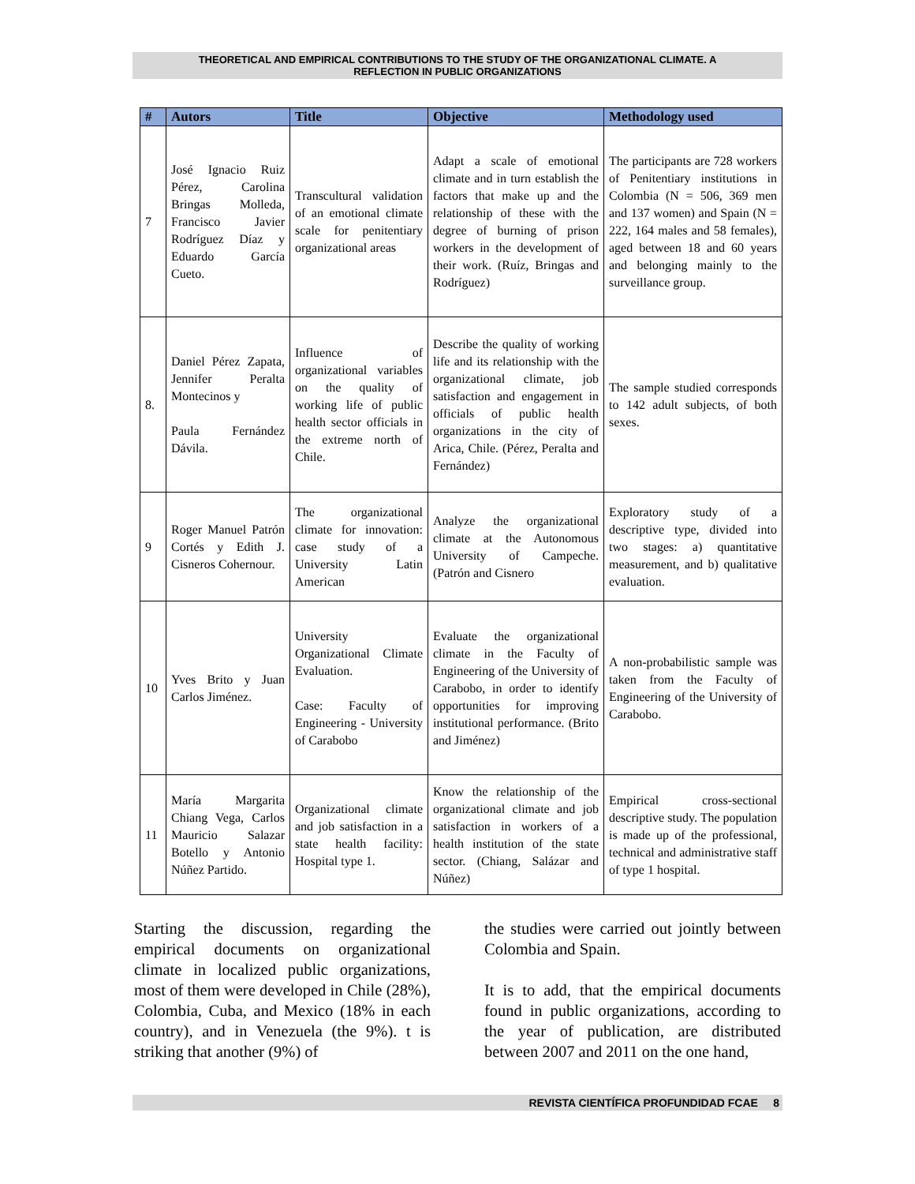THEORETICAL AND EMPIRICAL CONTRIBUTIONS TO THE STUDY OF THE ORGANIZATIONAL CLIMATE. A
REFLECTION IN PUBLIC ORGANIZATIONS
| # | Autors | Title | Objective | Methodology used |
| --- | --- | --- | --- | --- |
| 7 | José Ignacio Ruiz Pérez, Carolina Bringas Molleda, Francisco Javier Rodríguez Díaz y Eduardo García Cueto. | Transcultural validation of an emotional climate scale for penitentiary organizational areas | Adapt a scale of emotional climate and in turn establish the factors that make up and the relationship of these with the degree of burning of prison workers in the development of their work. (Ruíz, Bringas and Rodríguez) | The participants are 728 workers of Penitentiary institutions in Colombia (N = 506, 369 men and 137 women) and Spain (N = 222, 164 males and 58 females), aged between 18 and 60 years and belonging mainly to the surveillance group. |
| 8. | Daniel Pérez Zapata, Jennifer Peralta Montecinos y Paula Fernández Dávila. | Influence of organizational variables on the quality of working life of public health sector officials in the extreme north of Chile. | Describe the quality of working life and its relationship with the organizational climate, job satisfaction and engagement in officials of public health organizations in the city of Arica, Chile. (Pérez, Peralta and Fernández) | The sample studied corresponds to 142 adult subjects, of both sexes. |
| 9 | Roger Manuel Patrón Cortés y Edith J. Cisneros Cohernour. | The organizational climate for innovation: case study of a University Latin American | Analyze the organizational climate at the Autonomous University of Campeche. (Patrón and Cisnero | Exploratory study of a descriptive type, divided into two stages: a) quantitative measurement, and b) qualitative evaluation. |
| 10 | Yves Brito y Juan Carlos Jiménez. | University Organizational Climate Evaluation. Case: Faculty of Engineering - University of Carabobo | Evaluate the organizational climate in the Faculty of Engineering of the University of Carabobo, in order to identify opportunities for improving institutional performance. (Brito and Jiménez) | A non-probabilistic sample was taken from the Faculty of Engineering of the University of Carabobo. |
| 11 | María Margarita Chiang Vega, Carlos Mauricio Salazar Botello y Antonio Núñez Partido. | Organizational climate and job satisfaction in a state health facility: Hospital type 1. | Know the relationship of the organizational climate and job satisfaction in workers of a health institution of the state sector. (Chiang, Salázar and Núñez) | Empirical cross-sectional descriptive study. The population is made up of the professional, technical and administrative staff of type 1 hospital. |
Starting the discussion, regarding the empirical documents on organizational climate in localized public organizations, most of them were developed in Chile (28%), Colombia, Cuba, and Mexico (18% in each country), and in Venezuela (the 9%). t is striking that another (9%) of
the studies were carried out jointly between Colombia and Spain.
It is to add, that the empirical documents found in public organizations, according to the year of publication, are distributed between 2007 and 2011 on the one hand,
REVISTA CIENTÍFICA PROFUNDIDAD FCAE 8